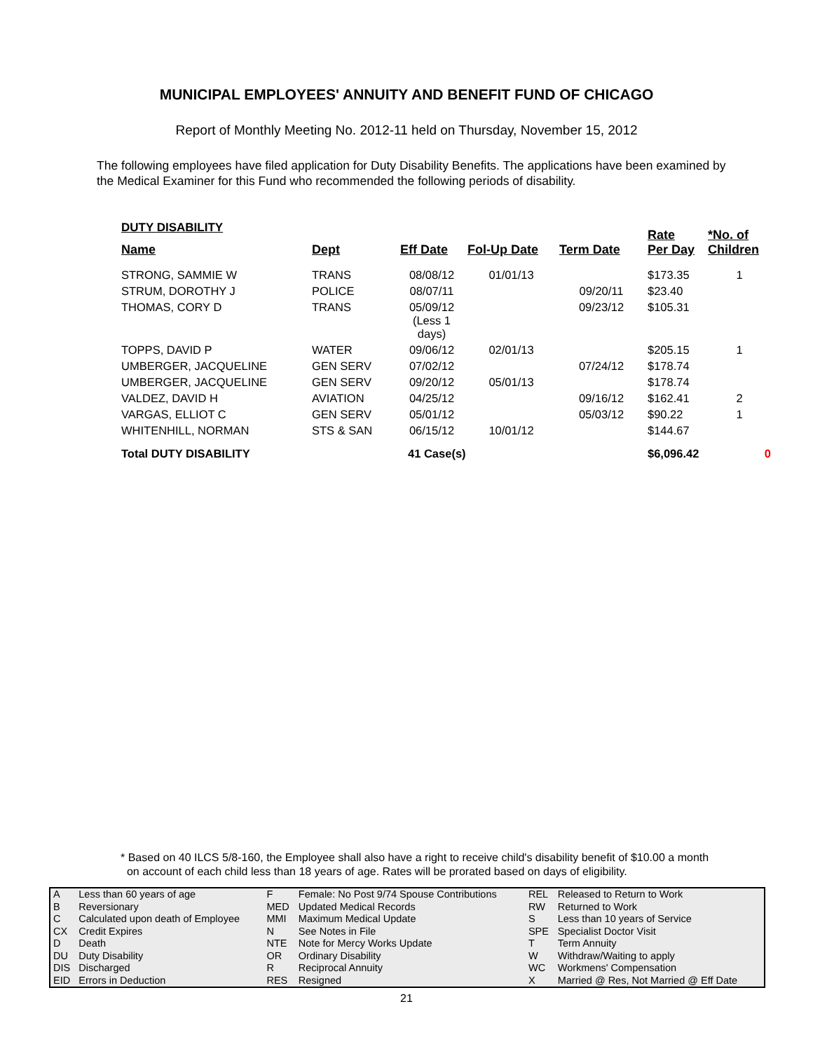MUNICIPAL EMPLOYEES' ANNUITY AND BENEFIT FUND OF CHICAGO
Report of Monthly Meeting No. 2012-11 held on Thursday, November 15, 2012
The following employees have filed application for Duty Disability Benefits. The applications have been examined by the Medical Examiner for this Fund who recommended the following periods of disability.
DUTY DISABILITY
| Name | Dept | Eff Date | Fol-Up Date | Term Date | Rate Per Day | *No. of Children |
| --- | --- | --- | --- | --- | --- | --- |
| STRONG, SAMMIE W | TRANS | 08/08/12 | 01/01/13 | | $173.35 | 1 |
| STRUM, DOROTHY J | POLICE | 08/07/11 | | 09/20/11 | $23.40 | |
| THOMAS, CORY D | TRANS | 05/09/12 (Less 1 days) | | 09/23/12 | $105.31 | |
| TOPPS, DAVID P | WATER | 09/06/12 | 02/01/13 | | $205.15 | 1 |
| UMBERGER, JACQUELINE | GEN SERV | 07/02/12 | | 07/24/12 | $178.74 | |
| UMBERGER, JACQUELINE | GEN SERV | 09/20/12 | 05/01/13 | | $178.74 | |
| VALDEZ, DAVID H | AVIATION | 04/25/12 | | 09/16/12 | $162.41 | 2 |
| VARGAS, ELLIOT C | GEN SERV | 05/01/12 | | 05/03/12 | $90.22 | 1 |
| WHITENHILL, NORMAN | STS & SAN | 06/15/12 | 10/01/12 | | $144.67 | |
| Total DUTY DISABILITY | | 41 Case(s) | | | $6,096.42 | 0 |
* Based on 40 ILCS 5/8-160, the Employee shall also have a right to receive child's disability benefit of $10.00 a month
on account of each child less than 18 years of age. Rates will be prorated based on days of eligibility.
| A | Less than 60 years of age | F | Female: No Post 9/74 Spouse Contributions | REL | Released to Return to Work |
| B | Reversionary | MED | Updated Medical Records | RW | Returned to Work |
| C | Calculated upon death of Employee | MMI | Maximum Medical Update | S | Less than 10 years of Service |
| CX | Credit Expires | N | See Notes in File | SPE | Specialist Doctor Visit |
| D | Death | NTE | Note for Mercy Works Update | T | Term Annuity |
| DU | Duty Disability | OR | Ordinary Disability | W | Withdraw/Waiting to apply |
| DIS | Discharged | R | Reciprocal Annuity | WC | Workmens' Compensation |
| EID | Errors in Deduction | RES | Resigned | X | Married @ Res, Not Married @ Eff Date |
21